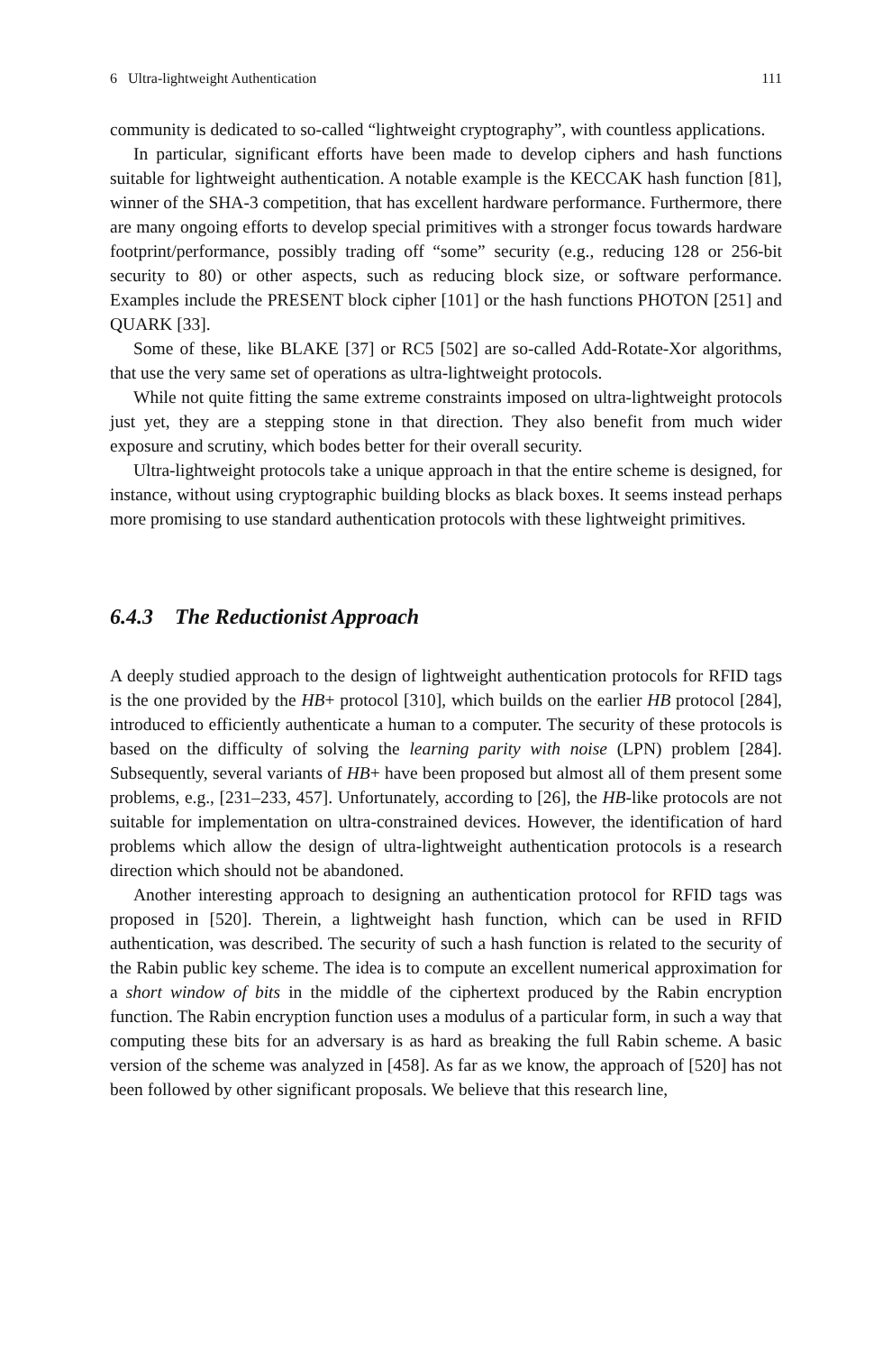6 Ultra-lightweight Authentication 111
community is dedicated to so-called “lightweight cryptography”, with countless applications.
In particular, significant efforts have been made to develop ciphers and hash functions suitable for lightweight authentication. A notable example is the KECCAK hash function [81], winner of the SHA-3 competition, that has excellent hardware performance. Furthermore, there are many ongoing efforts to develop special primitives with a stronger focus towards hardware footprint/performance, possibly trading off “some” security (e.g., reducing 128 or 256-bit security to 80) or other aspects, such as reducing block size, or software performance. Examples include the PRESENT block cipher [101] or the hash functions PHOTON [251] and QUARK [33].
Some of these, like BLAKE [37] or RC5 [502] are so-called Add-Rotate-Xor algorithms, that use the very same set of operations as ultra-lightweight protocols.
While not quite fitting the same extreme constraints imposed on ultra-lightweight protocols just yet, they are a stepping stone in that direction. They also benefit from much wider exposure and scrutiny, which bodes better for their overall security.
Ultra-lightweight protocols take a unique approach in that the entire scheme is designed, for instance, without using cryptographic building blocks as black boxes. It seems instead perhaps more promising to use standard authentication protocols with these lightweight primitives.
6.4.3 The Reductionist Approach
A deeply studied approach to the design of lightweight authentication protocols for RFID tags is the one provided by the HB+ protocol [310], which builds on the earlier HB protocol [284], introduced to efficiently authenticate a human to a computer. The security of these protocols is based on the difficulty of solving the learning parity with noise (LPN) problem [284]. Subsequently, several variants of HB+ have been proposed but almost all of them present some problems, e.g., [231–233, 457]. Unfortunately, according to [26], the HB-like protocols are not suitable for implementation on ultra-constrained devices. However, the identification of hard problems which allow the design of ultra-lightweight authentication protocols is a research direction which should not be abandoned.
Another interesting approach to designing an authentication protocol for RFID tags was proposed in [520]. Therein, a lightweight hash function, which can be used in RFID authentication, was described. The security of such a hash function is related to the security of the Rabin public key scheme. The idea is to compute an excellent numerical approximation for a short window of bits in the middle of the ciphertext produced by the Rabin encryption function. The Rabin encryption function uses a modulus of a particular form, in such a way that computing these bits for an adversary is as hard as breaking the full Rabin scheme. A basic version of the scheme was analyzed in [458]. As far as we know, the approach of [520] has not been followed by other significant proposals. We believe that this research line,